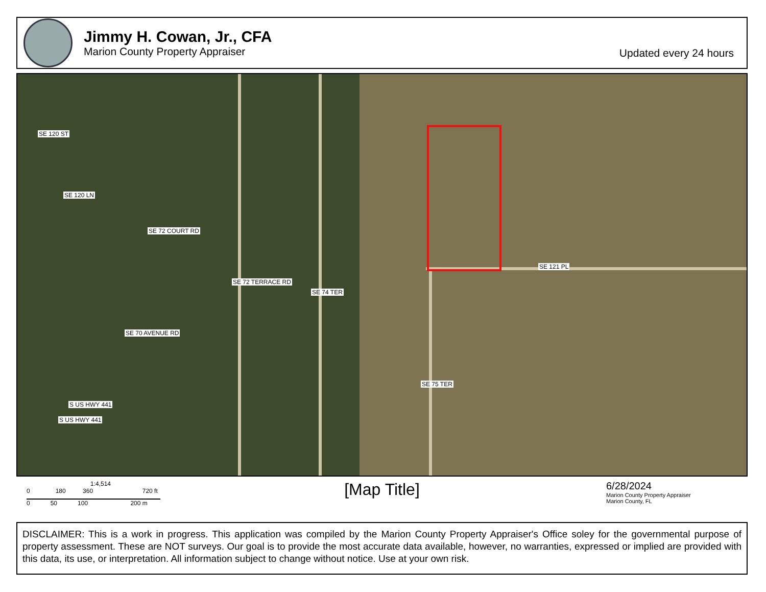Jimmy H. Cowan, Jr., CFA
Marion County Property Appraiser
Updated every 24 hours
SE 120 ST
SE 120 LN
SE 72 COURT RD
SE 72 TERRACE RD
SE 74 TER
SE 70 AVENUE RD
S US HWY 441
S US HWY 441
SE 121 PL
SE 75 TER
1:4,514
0 180 360 720 ft
0 50 100 200 m
[Map Title]
6/28/2024
Marion County Property Appraiser
Marion County, FL
DISCLAIMER: This is a work in progress. This application was compiled by the Marion County Property Appraiser's Office soley for the governmental purpose of property assessment. These are NOT surveys. Our goal is to provide the most accurate data available, however, no warranties, expressed or implied are provided with this data, its use, or interpretation. All information subject to change without notice. Use at your own risk.